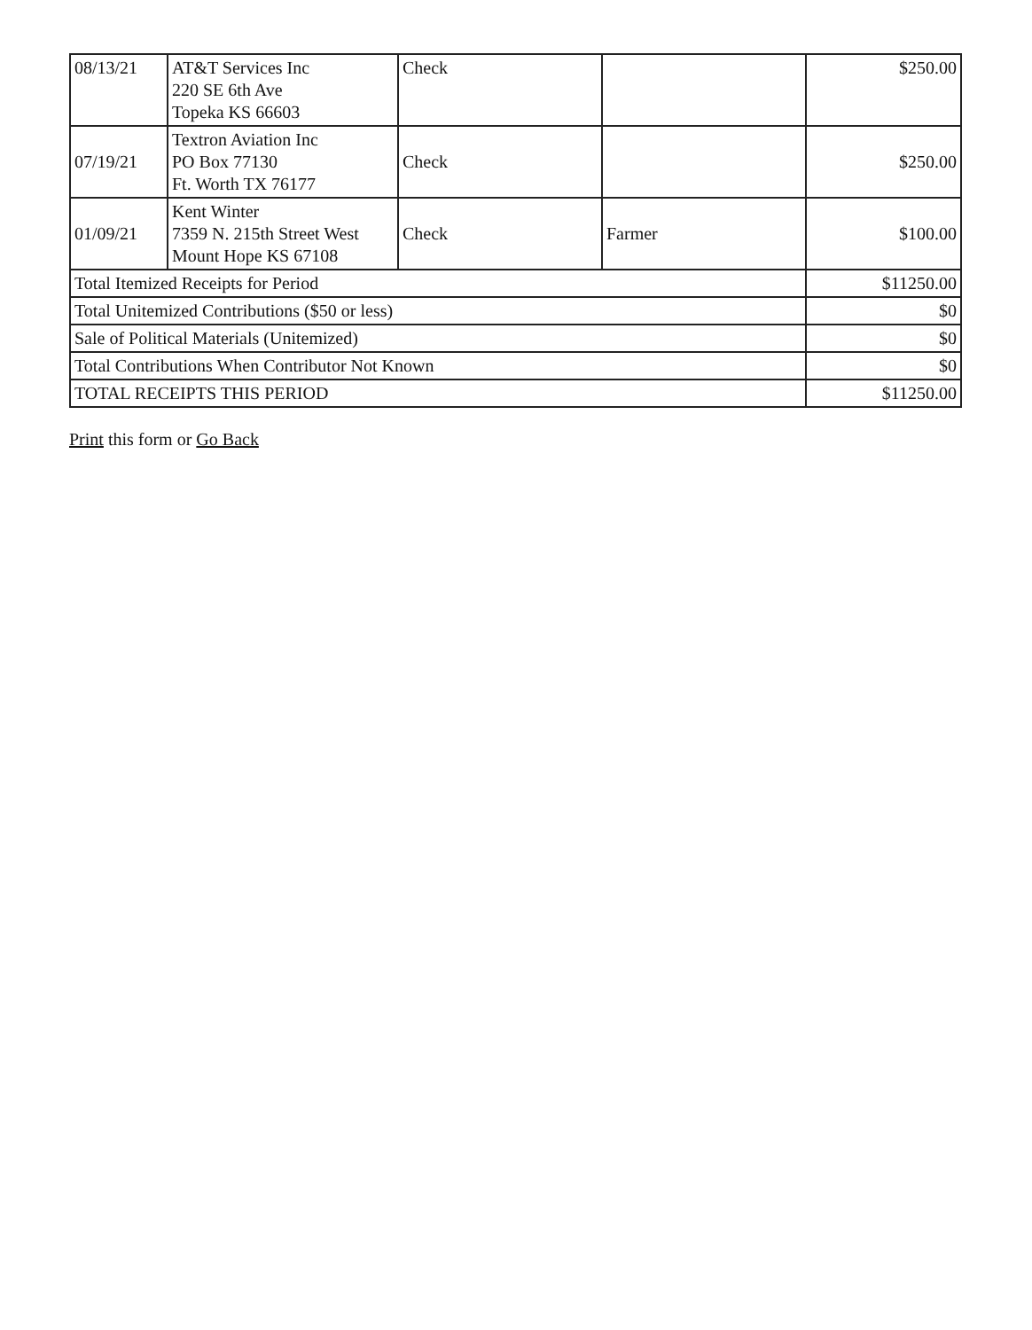| 08/13/21 | AT&T Services Inc 220 SE 6th Ave Topeka KS 66603 | Check | | $250.00 |
| 07/19/21 | Textron Aviation Inc PO Box 77130 Ft. Worth TX 76177 | Check | | $250.00 |
| 01/09/21 | Kent Winter 7359 N. 215th Street West Mount Hope KS 67108 | Check | Farmer | $100.00 |
| Total Itemized Receipts for Period | | | | $11250.00 |
| Total Unitemized Contributions ($50 or less) | | | | $0 |
| Sale of Political Materials (Unitemized) | | | | $0 |
| Total Contributions When Contributor Not Known | | | | $0 |
| TOTAL RECEIPTS THIS PERIOD | | | | $11250.00 |
Print this form or Go Back